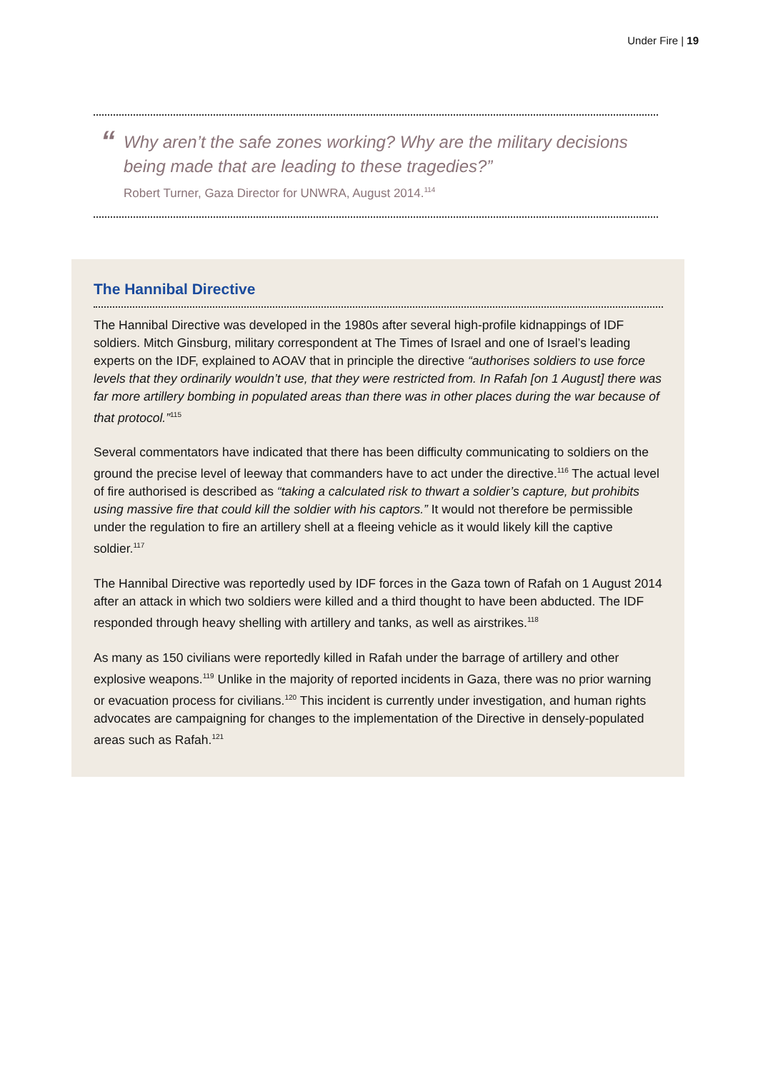Under Fire | 19
“Why aren’t the safe zones working? Why are the military decisions being made that are leading to these tragedies?”
Robert Turner, Gaza Director for UNWRA, August 2014.<sup>114</sup>
The Hannibal Directive
The Hannibal Directive was developed in the 1980s after several high-profile kidnappings of IDF soldiers. Mitch Ginsburg, military correspondent at The Times of Israel and one of Israel’s leading experts on the IDF, explained to AOAV that in principle the directive “authorises soldiers to use force levels that they ordinarily wouldn’t use, that they were restricted from. In Rafah [on 1 August] there was far more artillery bombing in populated areas than there was in other places during the war because of that protocol.”<sup>115</sup>
Several commentators have indicated that there has been difficulty communicating to soldiers on the ground the precise level of leeway that commanders have to act under the directive.<sup>116</sup> The actual level of fire authorised is described as “taking a calculated risk to thwart a soldier’s capture, but prohibits using massive fire that could kill the soldier with his captors.” It would not therefore be permissible under the regulation to fire an artillery shell at a fleeing vehicle as it would likely kill the captive soldier.<sup>117</sup>
The Hannibal Directive was reportedly used by IDF forces in the Gaza town of Rafah on 1 August 2014 after an attack in which two soldiers were killed and a third thought to have been abducted. The IDF responded through heavy shelling with artillery and tanks, as well as airstrikes.<sup>118</sup>
As many as 150 civilians were reportedly killed in Rafah under the barrage of artillery and other explosive weapons.<sup>119</sup> Unlike in the majority of reported incidents in Gaza, there was no prior warning or evacuation process for civilians.<sup>120</sup> This incident is currently under investigation, and human rights advocates are campaigning for changes to the implementation of the Directive in densely-populated areas such as Rafah.<sup>121</sup>